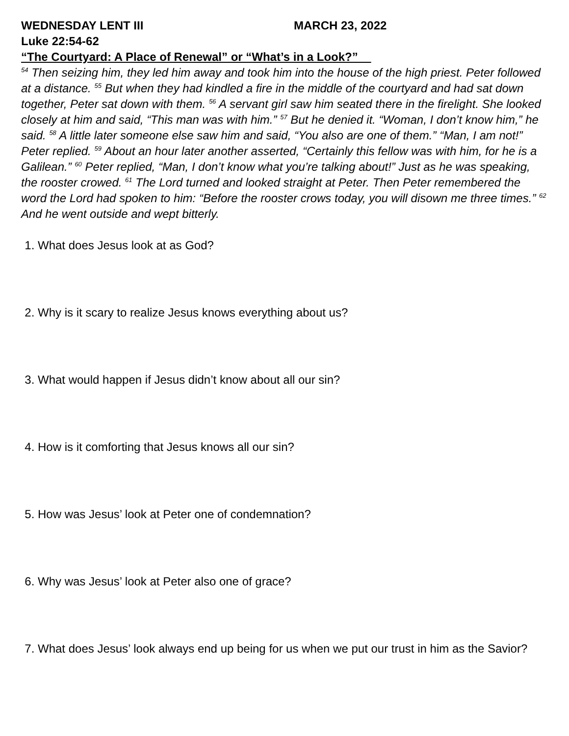WEDNESDAY LENT III MARCH 23, 2022
Luke 22:54-62
“The Courtyard: A Place of Renewal” or “What’s in a Look?”__
<sup>54</sup> Then seizing him, they led him away and took him into the house of the high priest. Peter followed at a distance. <sup>55</sup> But when they had kindled a fire in the middle of the courtyard and had sat down together, Peter sat down with them. <sup>56</sup> A servant girl saw him seated there in the firelight. She looked closely at him and said, “This man was with him.” <sup>57</sup> But he denied it. “Woman, I don’t know him,” he said. <sup>58</sup> A little later someone else saw him and said, “You also are one of them.” “Man, I am not!” Peter replied. <sup>59</sup> About an hour later another asserted, “Certainly this fellow was with him, for he is a Galilean.” <sup>60</sup> Peter replied, “Man, I don’t know what you’re talking about!” Just as he was speaking, the rooster crowed. <sup>61</sup> The Lord turned and looked straight at Peter. Then Peter remembered the word the Lord had spoken to him: “Before the rooster crows today, you will disown me three times.” <sup>62</sup> And he went outside and wept bitterly.
1. What does Jesus look at as God?
2. Why is it scary to realize Jesus knows everything about us?
3. What would happen if Jesus didn’t know about all our sin?
4. How is it comforting that Jesus knows all our sin?
5. How was Jesus’ look at Peter one of condemnation?
6. Why was Jesus’ look at Peter also one of grace?
7. What does Jesus’ look always end up being for us when we put our trust in him as the Savior?